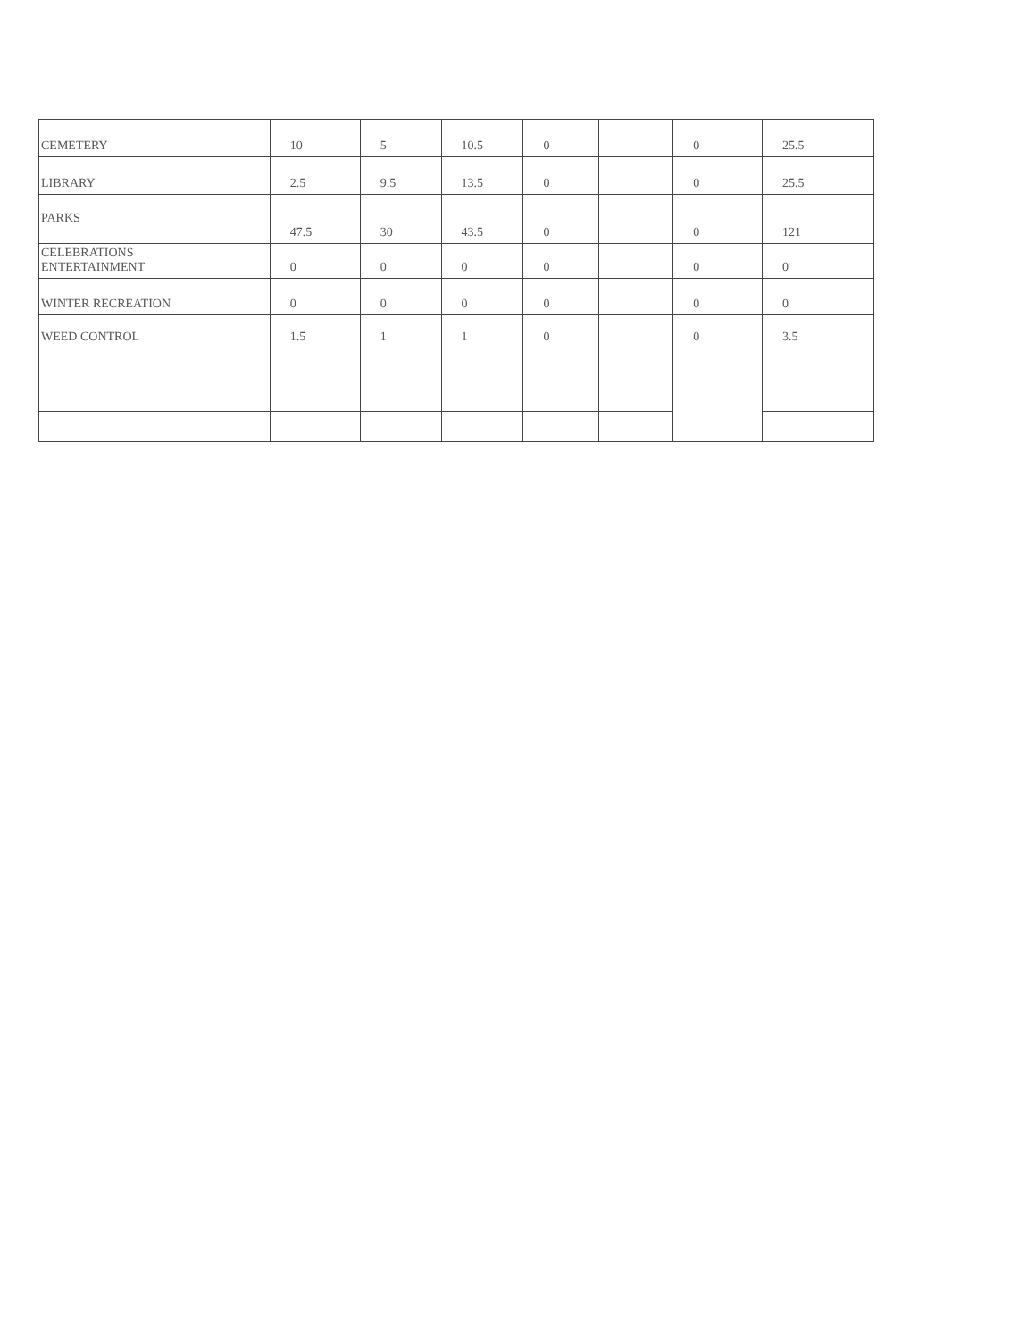| CEMETERY | 10 | 5 | 10.5 | 0 | | 0 | 25.5 |
| LIBRARY | 2.5 | 9.5 | 13.5 | 0 | | 0 | 25.5 |
| PARKS | 47.5 | 30 | 43.5 | 0 | | 0 | 121 |
| CELEBRATIONS ENTERTAINMENT | 0 | 0 | 0 | 0 | | 0 | 0 |
| WINTER RECREATION | 0 | 0 | 0 | 0 | | 0 | 0 |
| WEED CONTROL | 1.5 | 1 | 1 | 0 | | 0 | 3.5 |